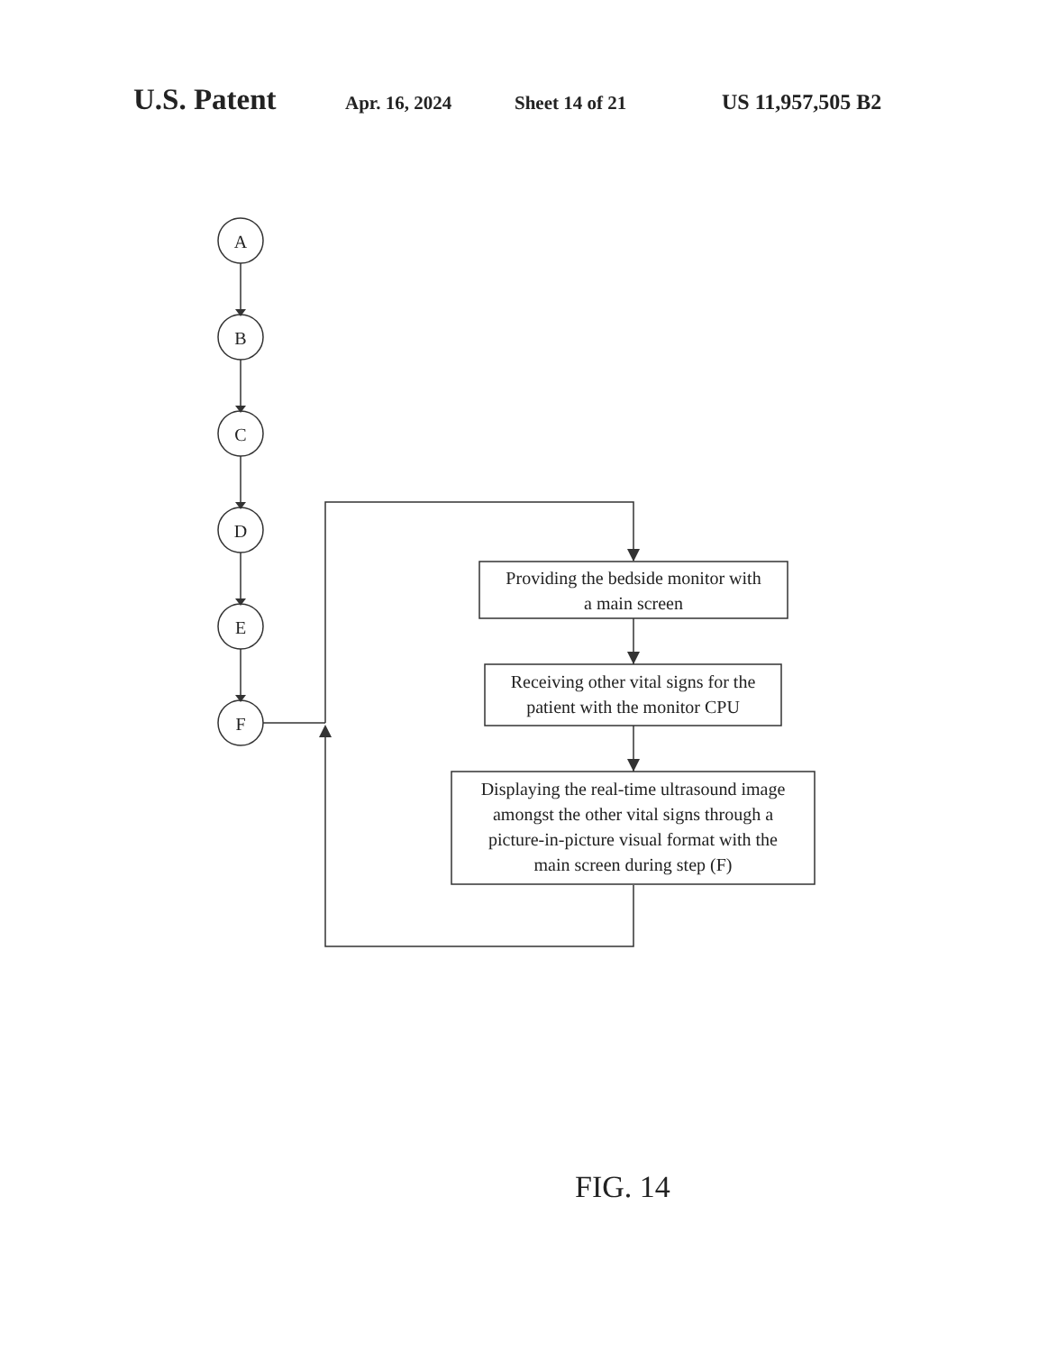U.S. Patent Apr. 16, 2024 Sheet 14 of 21 US 11,957,505 B2
A
B
C
D
E
F
Providing the bedside monitor with
a main screen
Receiving other vital signs for the
patient with the monitor CPU
Displaying the real-time ultrasound image
amongst the other vital signs through a
picture-in-picture visual format with the
main screen during step (F)
FIG. 14